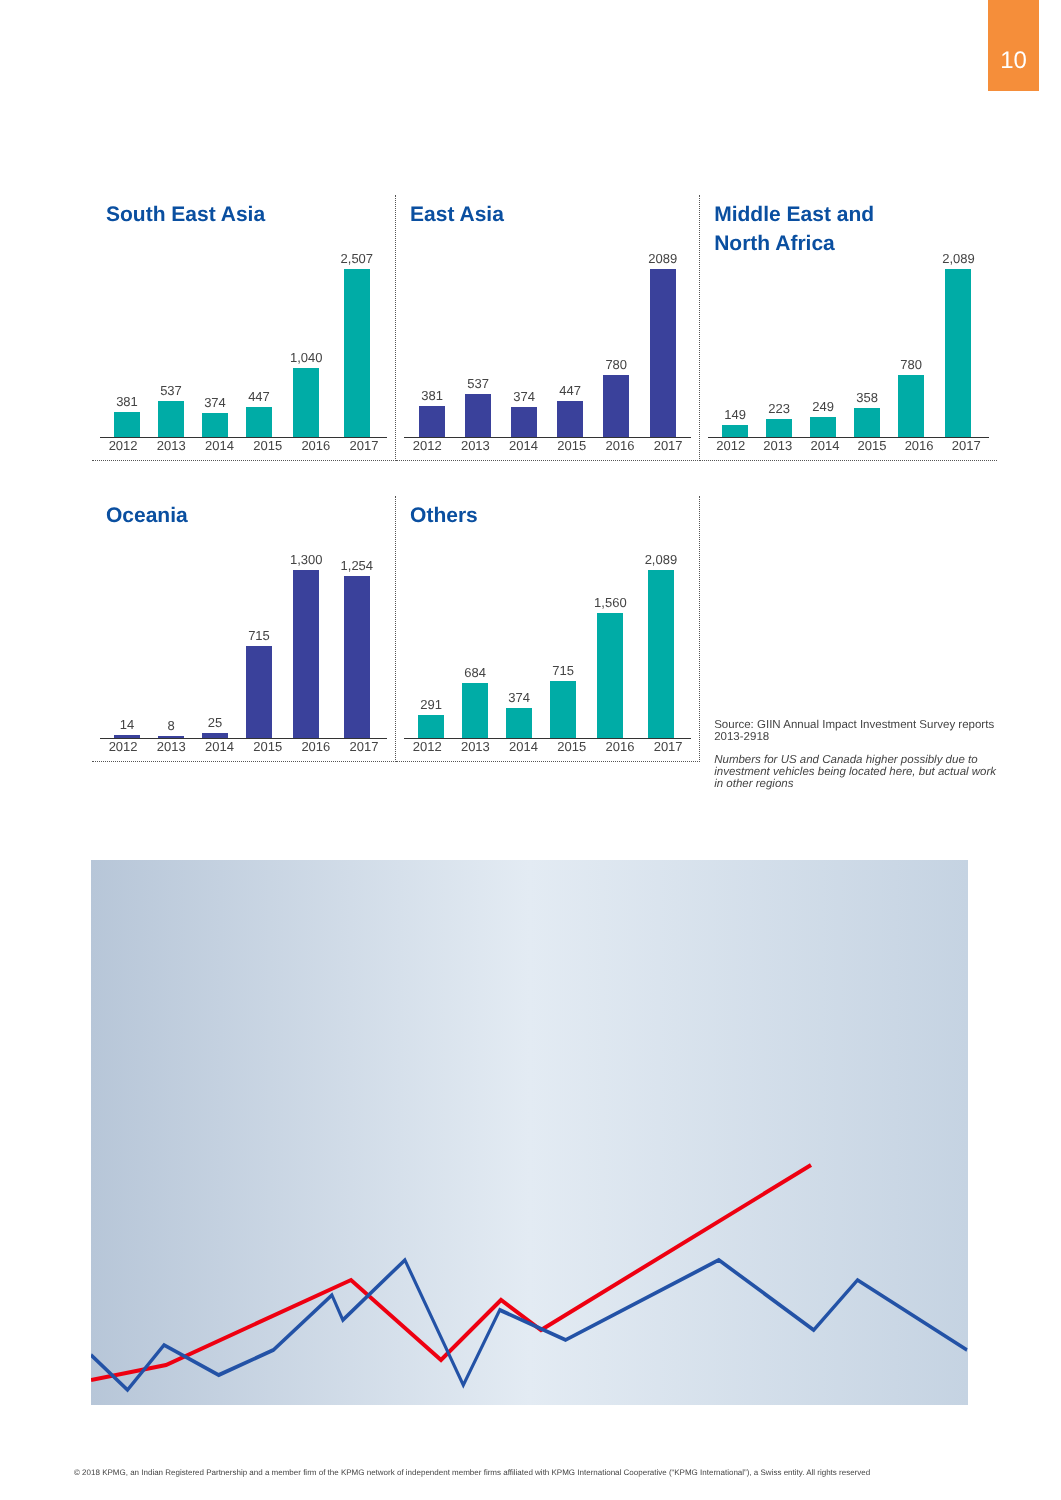10
South East Asia
381
537
374
447
1,040
2,507
2012 2013 2014 2015 2016 2017
East Asia
381
537
374
447
780
2089
2012 2013 2014 2015 2016 2017
Middle East and
North Africa
149
223
249
358
780
2,089
2012 2013 2014 2015 2016 2017
Oceania
14
8
25
715
1,300
1,254
2012 2013 2014 2015 2016 2017
Others
291
684
374
715
1,560
2,089
2012 2013 2014 2015 2016 2017
Source: GIIN Annual Impact Investment Survey reports 2013-2918
Numbers for US and Canada higher possibly due to investment vehicles being located here, but actual work in other regions
© 2018 KPMG, an Indian Registered Partnership and a member firm of the KPMG network of independent member firms affiliated with KPMG International Cooperative (“KPMG International”), a Swiss entity. All rights reserved